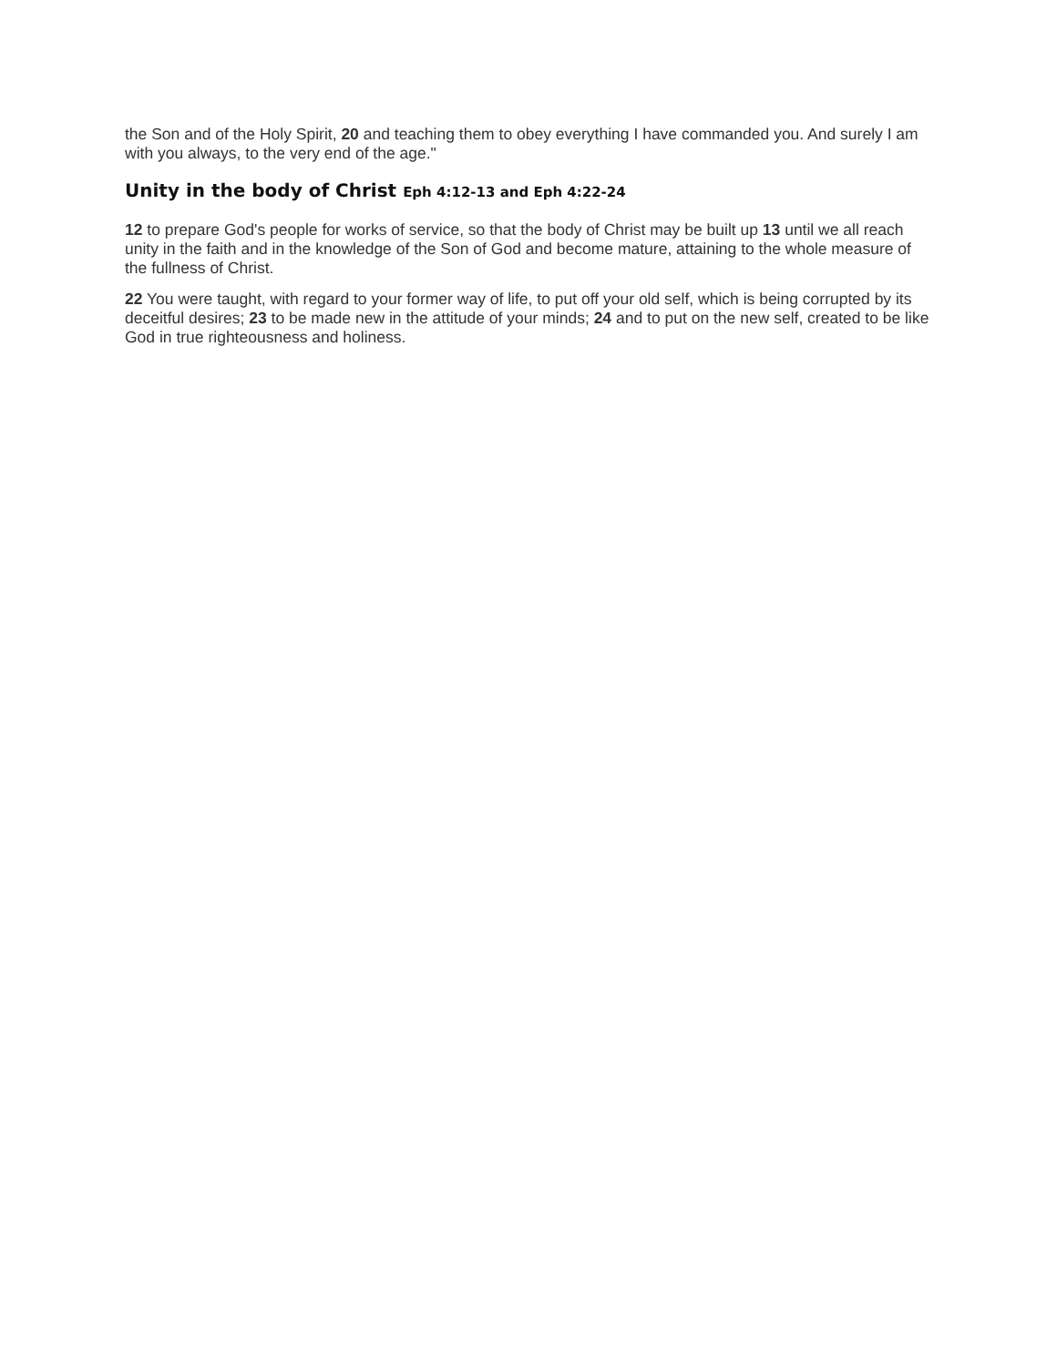the Son and of the Holy Spirit, 20 and teaching them to obey everything I have commanded you. And surely I am with you always, to the very end of the age."
Unity in the body of Christ Eph 4:12-13 and Eph 4:22-24
12 to prepare God's people for works of service, so that the body of Christ may be built up 13 until we all reach unity in the faith and in the knowledge of the Son of God and become mature, attaining to the whole measure of the fullness of Christ.
22 You were taught, with regard to your former way of life, to put off your old self, which is being corrupted by its deceitful desires; 23 to be made new in the attitude of your minds; 24 and to put on the new self, created to be like God in true righteousness and holiness.